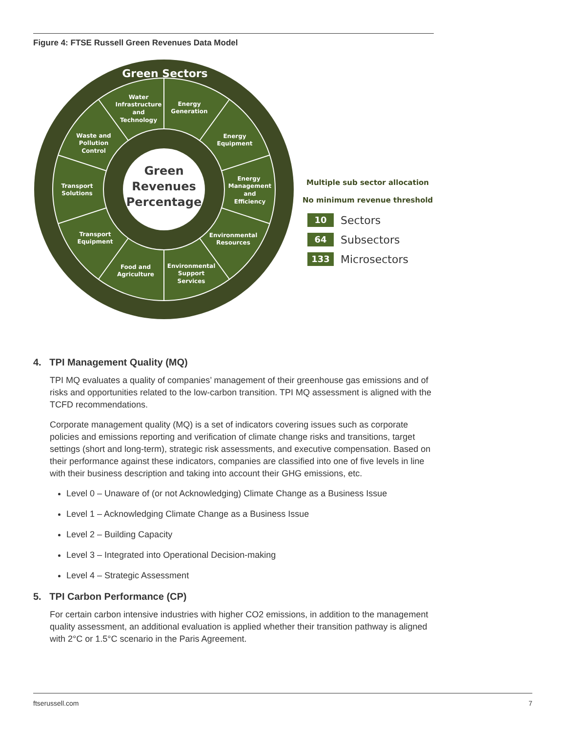Figure 4: FTSE Russell Green Revenues Data Model
Green Sectors
Water
Infrastructure
and
Technology
Energy
Generation
Energy
Equipment
Energy
Management
and
Efficiency
Environmental
Resources
Environmental
Support
Services
Food and
Agriculture
Transport
Equipment
Transport
Solutions
Waste and
Pollution
Control
Green
Revenues
Percentage
Multiple sub sector allocation
No minimum revenue threshold
10
Sectors
64
Subsectors
133
Microsectors
4. TPI Management Quality (MQ)
TPI MQ evaluates a quality of companies’ management of their greenhouse gas emissions and of risks and opportunities related to the low-carbon transition. TPI MQ assessment is aligned with the TCFD recommendations.
Corporate management quality (MQ) is a set of indicators covering issues such as corporate policies and emissions reporting and verification of climate change risks and transitions, target settings (short and long-term), strategic risk assessments, and executive compensation. Based on their performance against these indicators, companies are classified into one of five levels in line with their business description and taking into account their GHG emissions, etc.
Level 0 – Unaware of (or not Acknowledging) Climate Change as a Business Issue
Level 1 – Acknowledging Climate Change as a Business Issue
Level 2 – Building Capacity
Level 3 – Integrated into Operational Decision-making
Level 4 – Strategic Assessment
5. TPI Carbon Performance (CP)
For certain carbon intensive industries with higher CO2 emissions, in addition to the management quality assessment, an additional evaluation is applied whether their transition pathway is aligned with 2°C or 1.5°C scenario in the Paris Agreement.
ftserussell.com 7